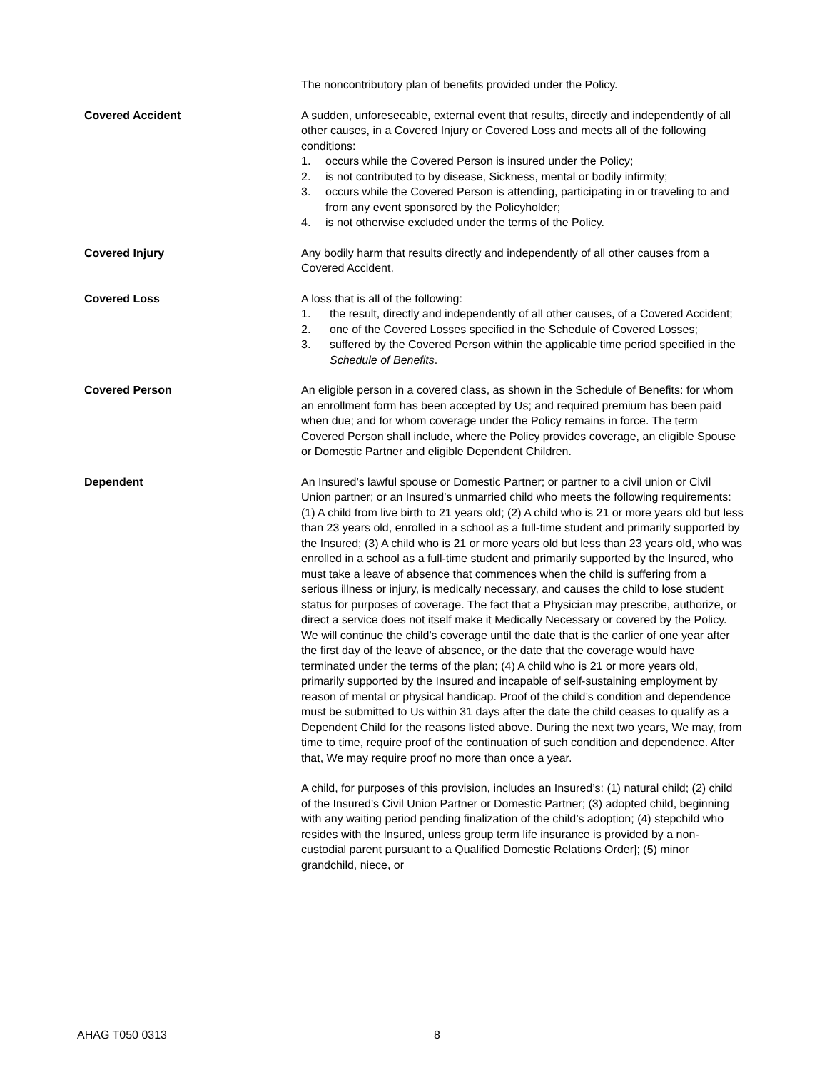The noncontributory plan of benefits provided under the Policy.
Covered Accident A sudden, unforeseeable, external event that results, directly and independently of all other causes, in a Covered Injury or Covered Loss and meets all of the following conditions:
1. occurs while the Covered Person is insured under the Policy;
2. is not contributed to by disease, Sickness, mental or bodily infirmity;
3. occurs while the Covered Person is attending, participating in or traveling to and from any event sponsored by the Policyholder;
4. is not otherwise excluded under the terms of the Policy.
Covered Injury Any bodily harm that results directly and independently of all other causes from a Covered Accident.
Covered Loss A loss that is all of the following:
1. the result, directly and independently of all other causes, of a Covered Accident;
2. one of the Covered Losses specified in the Schedule of Covered Losses;
3. suffered by the Covered Person within the applicable time period specified in the Schedule of Benefits.
Covered Person An eligible person in a covered class, as shown in the Schedule of Benefits: for whom an enrollment form has been accepted by Us; and required premium has been paid when due; and for whom coverage under the Policy remains in force. The term Covered Person shall include, where the Policy provides coverage, an eligible Spouse or Domestic Partner and eligible Dependent Children.
Dependent An Insured’s lawful spouse or Domestic Partner; or partner to a civil union or Civil Union partner; or an Insured’s unmarried child who meets the following requirements: (1) A child from live birth to 21 years old; (2) A child who is 21 or more years old but less than 23 years old, enrolled in a school as a full-time student and primarily supported by the Insured; (3) A child who is 21 or more years old but less than 23 years old, who was enrolled in a school as a full-time student and primarily supported by the Insured, who must take a leave of absence that commences when the child is suffering from a serious illness or injury, is medically necessary, and causes the child to lose student status for purposes of coverage. The fact that a Physician may prescribe, authorize, or direct a service does not itself make it Medically Necessary or covered by the Policy. We will continue the child’s coverage until the date that is the earlier of one year after the first day of the leave of absence, or the date that the coverage would have terminated under the terms of the plan; (4) A child who is 21 or more years old, primarily supported by the Insured and incapable of self-sustaining employment by reason of mental or physical handicap. Proof of the child’s condition and dependence must be submitted to Us within 31 days after the date the child ceases to qualify as a Dependent Child for the reasons listed above. During the next two years, We may, from time to time, require proof of the continuation of such condition and dependence. After that, We may require proof no more than once a year.
A child, for purposes of this provision, includes an Insured’s: (1) natural child; (2) child of the Insured’s Civil Union Partner or Domestic Partner; (3) adopted child, beginning with any waiting period pending finalization of the child’s adoption; (4) stepchild who resides with the Insured, unless group term life insurance is provided by a non-custodial parent pursuant to a Qualified Domestic Relations Order]; (5) minor grandchild, niece, or
AHAG T050 0313 8